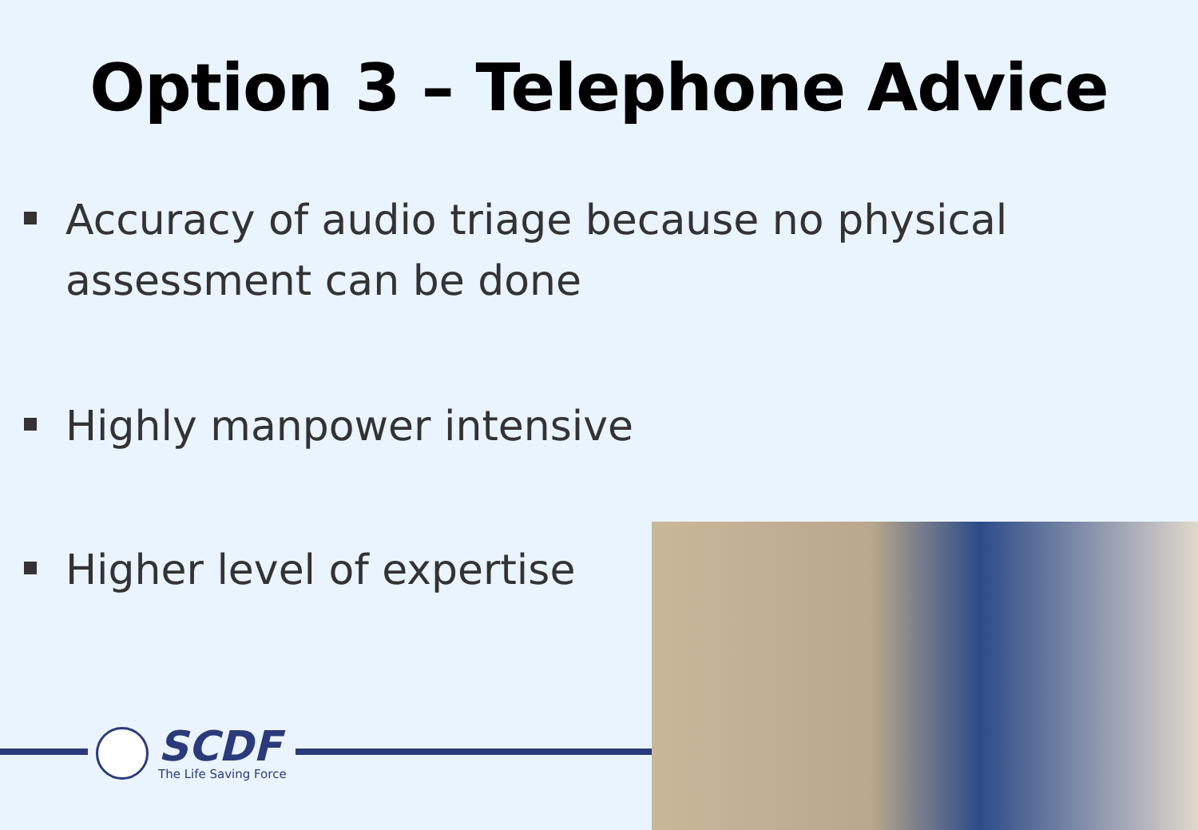Option 3 – Telephone Advice
Accuracy of audio triage because no physical assessment can be done
Highly manpower intensive
Higher level of expertise
SCDF
The Life Saving Force